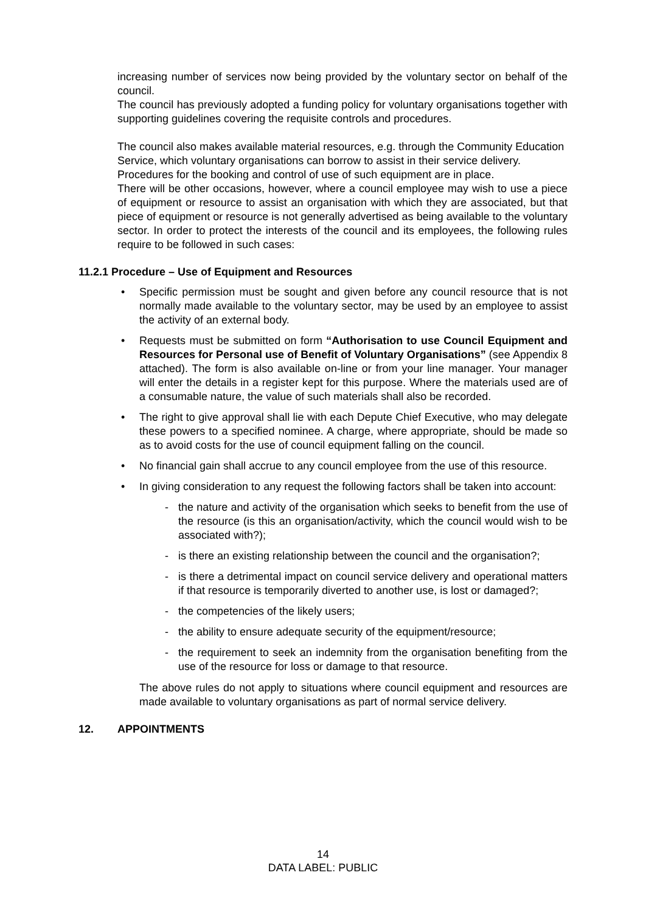increasing number of services now being provided by the voluntary sector on behalf of the council.
The council has previously adopted a funding policy for voluntary organisations together with supporting guidelines covering the requisite controls and procedures.
The council also makes available material resources, e.g. through the Community Education Service, which voluntary organisations can borrow to assist in their service delivery. Procedures for the booking and control of use of such equipment are in place.
There will be other occasions, however, where a council employee may wish to use a piece of equipment or resource to assist an organisation with which they are associated, but that piece of equipment or resource is not generally advertised as being available to the voluntary sector. In order to protect the interests of the council and its employees, the following rules require to be followed in such cases:
11.2.1 Procedure – Use of Equipment and Resources
• Specific permission must be sought and given before any council resource that is not normally made available to the voluntary sector, may be used by an employee to assist the activity of an external body.
• Requests must be submitted on form “Authorisation to use Council Equipment and Resources for Personal use of Benefit of Voluntary Organisations” (see Appendix 8 attached). The form is also available on-line or from your line manager. Your manager will enter the details in a register kept for this purpose. Where the materials used are of a consumable nature, the value of such materials shall also be recorded.
• The right to give approval shall lie with each Depute Chief Executive, who may delegate these powers to a specified nominee. A charge, where appropriate, should be made so as to avoid costs for the use of council equipment falling on the council.
• No financial gain shall accrue to any council employee from the use of this resource.
• In giving consideration to any request the following factors shall be taken into account:
- the nature and activity of the organisation which seeks to benefit from the use of the resource (is this an organisation/activity, which the council would wish to be associated with?);
- is there an existing relationship between the council and the organisation?;
- is there a detrimental impact on council service delivery and operational matters if that resource is temporarily diverted to another use, is lost or damaged?;
- the competencies of the likely users;
- the ability to ensure adequate security of the equipment/resource;
- the requirement to seek an indemnity from the organisation benefiting from the use of the resource for loss or damage to that resource.
The above rules do not apply to situations where council equipment and resources are made available to voluntary organisations as part of normal service delivery.
12. APPOINTMENTS
14
DATA LABEL: PUBLIC